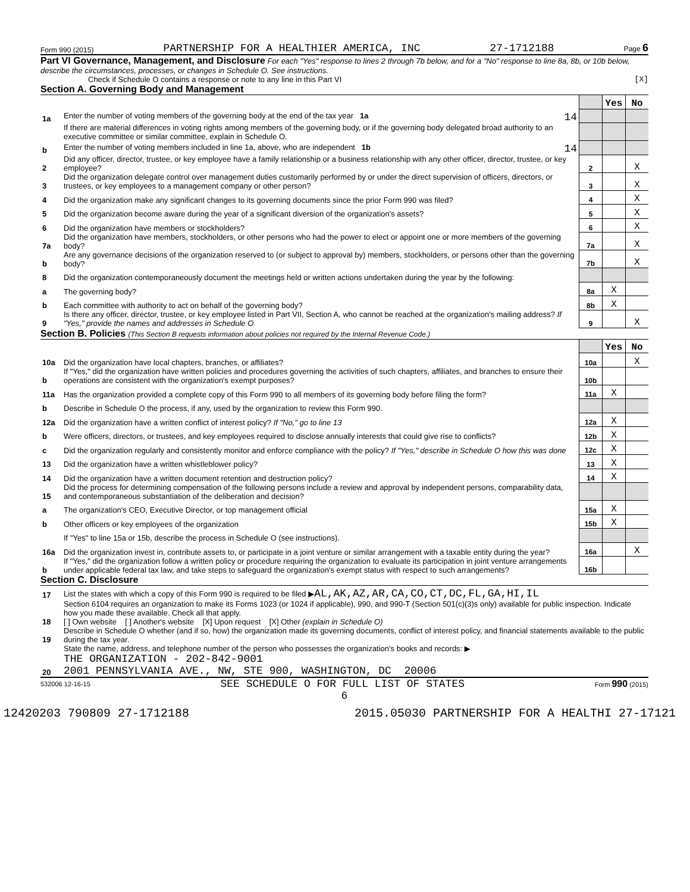Form 990 (2015) PARTNERSHIP FOR A HEALTHIER AMERICA, INC 27-1712188 Page 6
Part VI Governance, Management, and Disclosure For each "Yes" response to lines 2 through 7b below, and for a "No" response to line 8a, 8b, or 10b below, describe the circumstances, processes, or changes in Schedule O. See instructions.
Check if Schedule O contains a response or note to any line in this Part VI [X]
Section A. Governing Body and Management
| | | | Yes | No |
| 1a | Enter the number of voting members of the governing body at the end of the tax year 1a 14 | | | |
| | If there are material differences in voting rights among members of the governing body, or if the governing body delegated broad authority to an executive committee or similar committee, explain in Schedule O. | | | |
| b | Enter the number of voting members included in line 1a, above, who are independent 1b 14 | | | |
| 2 | Did any officer, director, trustee, or key employee have a family relationship or a business relationship with any other officer, director, trustee, or key employee? | 2 | | X |
| 3 | Did the organization delegate control over management duties customarily performed by or under the direct supervision of officers, directors, or trustees, or key employees to a management company or other person? | 3 | | X |
| 4 | Did the organization make any significant changes to its governing documents since the prior Form 990 was filed? | 4 | | X |
| 5 | Did the organization become aware during the year of a significant diversion of the organization's assets? | 5 | | X |
| 6 | Did the organization have members or stockholders? | 6 | | X |
| 7a | Did the organization have members, stockholders, or other persons who had the power to elect or appoint one or more members of the governing body? | 7a | | X |
| b | Are any governance decisions of the organization reserved to (or subject to approval by) members, stockholders, or persons other than the governing body? | 7b | | X |
| 8 | Did the organization contemporaneously document the meetings held or written actions undertaken during the year by the following: | | | |
| a | The governing body? | 8a | X | |
| b | Each committee with authority to act on behalf of the governing body? | 8b | X | |
| 9 | Is there any officer, director, trustee, or key employee listed in Part VII, Section A, who cannot be reached at the organization's mailing address? If "Yes," provide the names and addresses in Schedule O | 9 | | X |
Section B. Policies (This Section B requests information about policies not required by the Internal Revenue Code.)
| | | | Yes | No |
| 10a | Did the organization have local chapters, branches, or affiliates? | 10a | | X |
| b | If "Yes," did the organization have written policies and procedures governing the activities of such chapters, affiliates, and branches to ensure their operations are consistent with the organization's exempt purposes? | 10b | | |
| 11a | Has the organization provided a complete copy of this Form 990 to all members of its governing body before filing the form? | 11a | X | |
| b | Describe in Schedule O the process, if any, used by the organization to review this Form 990. | | | |
| 12a | Did the organization have a written conflict of interest policy? If "No," go to line 13 | 12a | X | |
| b | Were officers, directors, or trustees, and key employees required to disclose annually interests that could give rise to conflicts? | 12b | X | |
| c | Did the organization regularly and consistently monitor and enforce compliance with the policy? If "Yes," describe in Schedule O how this was done | 12c | X | |
| 13 | Did the organization have a written whistleblower policy? | 13 | X | |
| 14 | Did the organization have a written document retention and destruction policy? | 14 | X | |
| 15 | Did the process for determining compensation of the following persons include a review and approval by independent persons, comparability data, and contemporaneous substantiation of the deliberation and decision? | | | |
| a | The organization's CEO, Executive Director, or top management official | 15a | X | |
| b | Other officers or key employees of the organization | 15b | X | |
| | If "Yes" to line 15a or 15b, describe the process in Schedule O (see instructions). | | | |
| 16a | Did the organization invest in, contribute assets to, or participate in a joint venture or similar arrangement with a taxable entity during the year? | 16a | | X |
| b | If "Yes," did the organization follow a written policy or procedure requiring the organization to evaluate its participation in joint venture arrangements under applicable federal tax law, and take steps to safeguard the organization's exempt status with respect to such arrangements? | 16b | | |
Section C. Disclosure
| 17 | List the states with which a copy of this Form 990 is required to be filed ▶ AL,AK,AZ,AR,CA,CO,CT,DC,FL,GA,HI,IL |
| 18 | Section 6104 requires an organization to make its Forms 1023 (or 1024 if applicable), 990, and 990-T (Section 501(c)(3)s only) available for public inspection. Indicate how you made these available. Check all that apply. [ ] Own website [ ] Another's website [X] Upon request [X] Other (explain in Schedule O) |
| 19 | Describe in Schedule O whether (and if so, how) the organization made its governing documents, conflict of interest policy, and financial statements available to the public during the tax year. |
| 20 | State the name, address, and telephone number of the person who possesses the organization's books and records: ▶ THE ORGANIZATION - 202-842-9001 2001 PENNSYLVANIA AVE., NW, STE 900, WASHINGTON, DC 20006 |
532006 12-16-15 SEE SCHEDULE O FOR FULL LIST OF STATES Form 990 (2015)
6
12420203 790809 27-1712188 2015.05030 PARTNERSHIP FOR A HEALTHI 27-17121